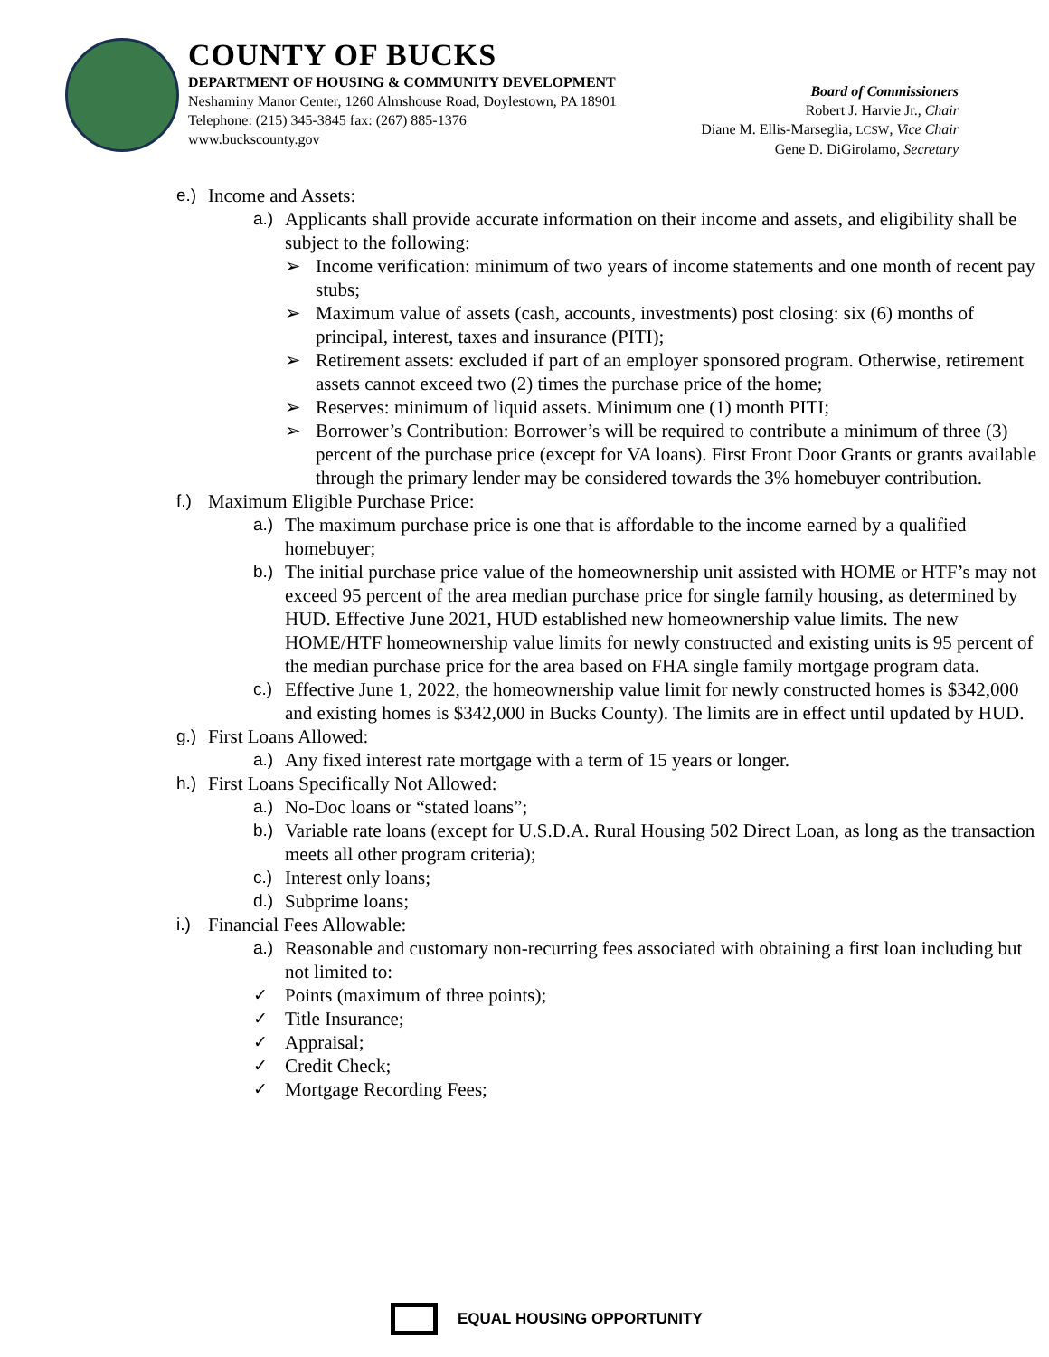COUNTY OF BUCKS
DEPARTMENT OF HOUSING & COMMUNITY DEVELOPMENT
Neshaminy Manor Center, 1260 Almshouse Road, Doylestown, PA 18901
Telephone: (215) 345-3845 fax: (267) 885-1376
www.buckscounty.gov
Board of Commissioners
Robert J. Harvie Jr., Chair
Diane M. Ellis-Marseglia, LCSW, Vice Chair
Gene D. DiGirolamo, Secretary
e.) Income and Assets:
a.) Applicants shall provide accurate information on their income and assets, and eligibility shall be subject to the following:
➢ Income verification: minimum of two years of income statements and one month of recent pay stubs;
➢ Maximum value of assets (cash, accounts, investments) post closing: six (6) months of principal, interest, taxes and insurance (PITI);
➢ Retirement assets: excluded if part of an employer sponsored program. Otherwise, retirement assets cannot exceed two (2) times the purchase price of the home;
➢ Reserves: minimum of liquid assets. Minimum one (1) month PITI;
➢ Borrower’s Contribution: Borrower’s will be required to contribute a minimum of three (3) percent of the purchase price (except for VA loans). First Front Door Grants or grants available through the primary lender may be considered towards the 3% homebuyer contribution.
f.) Maximum Eligible Purchase Price:
a.) The maximum purchase price is one that is affordable to the income earned by a qualified homebuyer;
b.) The initial purchase price value of the homeownership unit assisted with HOME or HTF’s may not exceed 95 percent of the area median purchase price for single family housing, as determined by HUD. Effective June 2021, HUD established new homeownership value limits. The new HOME/HTF homeownership value limits for newly constructed and existing units is 95 percent of the median purchase price for the area based on FHA single family mortgage program data.
c.) Effective June 1, 2022, the homeownership value limit for newly constructed homes is $342,000 and existing homes is $342,000 in Bucks County). The limits are in effect until updated by HUD.
g.) First Loans Allowed:
a.) Any fixed interest rate mortgage with a term of 15 years or longer.
h.) First Loans Specifically Not Allowed:
a.) No-Doc loans or “stated loans”;
b.) Variable rate loans (except for U.S.D.A. Rural Housing 502 Direct Loan, as long as the transaction meets all other program criteria);
c.) Interest only loans;
d.) Subprime loans;
i.) Financial Fees Allowable:
a.) Reasonable and customary non-recurring fees associated with obtaining a first loan including but not limited to:
✓ Points (maximum of three points);
✓ Title Insurance;
✓ Appraisal;
✓ Credit Check;
✓ Mortgage Recording Fees;
EQUAL HOUSING OPPORTUNITY